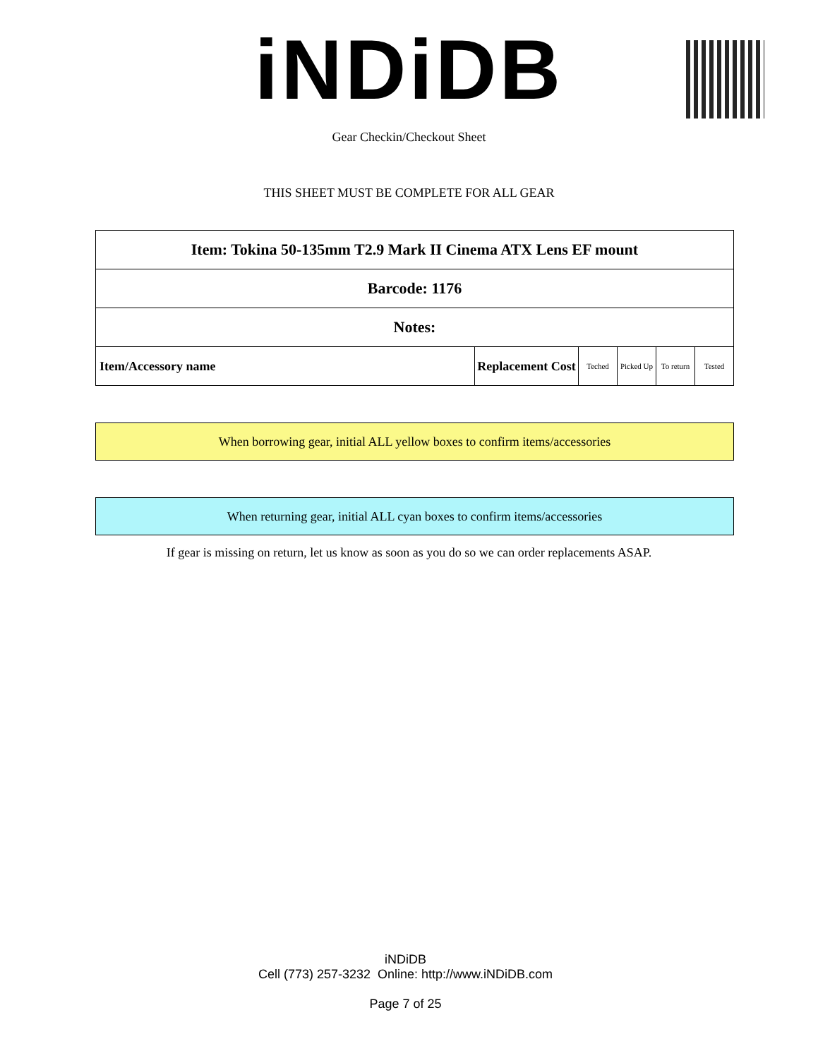iNDiDB
Gear Checkin/Checkout Sheet
THIS SHEET MUST BE COMPLETE FOR ALL GEAR
| Item: Tokina 50-135mm T2.9 Mark II Cinema ATX Lens EF mount | | | | | |
| Barcode: 1176 | | | | | |
| Notes: | | | | | |
| Item/Accessory name | Replacement Cost | Teched | Picked Up | To return | Tested |
When borrowing gear, initial ALL yellow boxes to confirm items/accessories
When returning gear, initial ALL cyan boxes to confirm items/accessories
If gear is missing on return, let us know as soon as you do so we can order replacements ASAP.
iNDiDB
Cell (773) 257-3232 Online: http://www.iNDiDB.com
Page 7 of 25